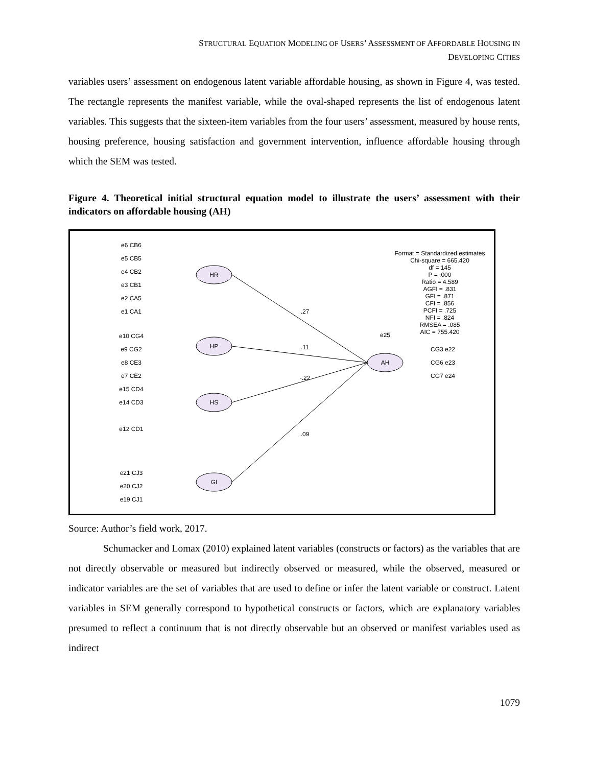STRUCTURAL EQUATION MODELING OF USERS’ ASSESSMENT OF AFFORDABLE HOUSING IN
DEVELOPING CITIES
variables users’ assessment on endogenous latent variable affordable housing, as shown in Figure 4, was tested. The rectangle represents the manifest variable, while the oval-shaped represents the list of endogenous latent variables. This suggests that the sixteen-item variables from the four users’ assessment, measured by house rents, housing preference, housing satisfaction and government intervention, influence affordable housing through which the SEM was tested.
Figure 4. Theoretical initial structural equation model to illustrate the users’ assessment with their indicators on affordable housing (AH)
HR
HP
HS
GI
AH
.27
.11
-.22
.09
Format = Standardized estimates
Chi-square = 665.420
df = 145
P = .000
Ratio = 4.589
AGFI = .831
GFI = .871
CFI = .856
PCFI = .725
NFI = .824
RMSEA = .085
AIC = 755.420
e6 CB6
e5 CB5
e4 CB2
e3 CB1
e2 CA5
e1 CA1
e10 CG4
e9 CG2
e8 CE3
e7 CE2
e15 CD4
e14 CD3
e12 CD1
e21 CJ3
e20 CJ2
e19 CJ1
CG3 e22
CG6 e23
CG7 e24
e25
Source: Author’s field work, 2017.
Schumacker and Lomax (2010) explained latent variables (constructs or factors) as the variables that are not directly observable or measured but indirectly observed or measured, while the observed, measured or indicator variables are the set of variables that are used to define or infer the latent variable or construct. Latent variables in SEM generally correspond to hypothetical constructs or factors, which are explanatory variables presumed to reflect a continuum that is not directly observable but an observed or manifest variables used as indirect
1079